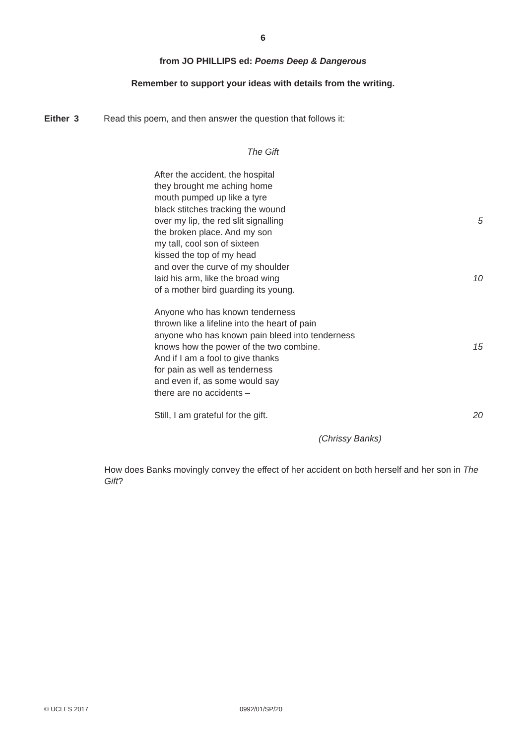6
from JO PHILLIPS ed: Poems Deep & Dangerous
Remember to support your ideas with details from the writing.
Either 3 Read this poem, and then answer the question that follows it:
The Gift
After the accident, the hospital
they brought me aching home
mouth pumped up like a tyre
black stitches tracking the wound
over my lip, the red slit signalling 5
the broken place. And my son
my tall, cool son of sixteen
kissed the top of my head
and over the curve of my shoulder
laid his arm, like the broad wing 10
of a mother bird guarding its young.
Anyone who has known tenderness
thrown like a lifeline into the heart of pain
anyone who has known pain bleed into tenderness
knows how the power of the two combine. 15
And if I am a fool to give thanks
for pain as well as tenderness
and even if, as some would say
there are no accidents –
Still, I am grateful for the gift. 20
(Chrissy Banks)
How does Banks movingly convey the effect of her accident on both herself and her son in The Gift?
© UCLES 2017 0992/01/SP/20